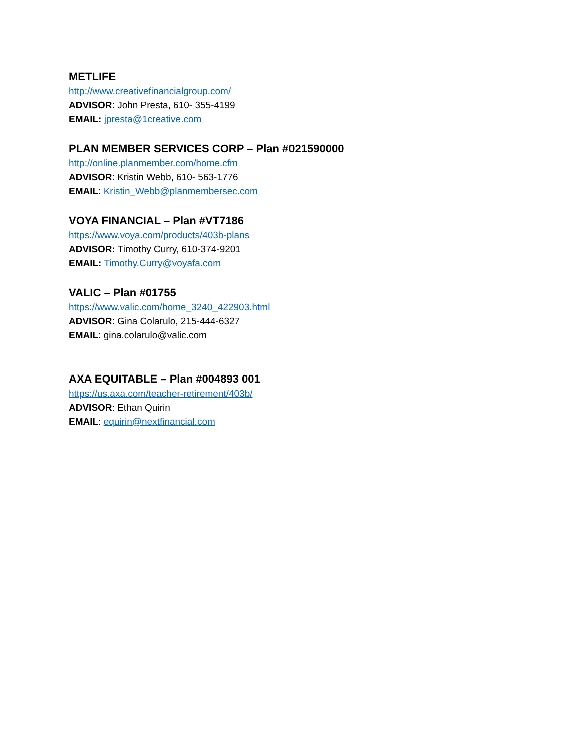METLIFE
http://www.creativefinancialgroup.com/
ADVISOR: John Presta, 610- 355-4199
EMAIL: jpresta@1creative.com
PLAN MEMBER SERVICES CORP – Plan #021590000
http://online.planmember.com/home.cfm
ADVISOR: Kristin Webb, 610- 563-1776
EMAIL: Kristin_Webb@planmembersec.com
VOYA FINANCIAL – Plan #VT7186
https://www.voya.com/products/403b-plans
ADVISOR: Timothy Curry, 610-374-9201
EMAIL: Timothy.Curry@voyafa.com
VALIC – Plan #01755
https://www.valic.com/home_3240_422903.html
ADVISOR: Gina Colarulo, 215-444-6327
EMAIL: gina.colarulo@valic.com
AXA EQUITABLE – Plan #004893 001
https://us.axa.com/teacher-retirement/403b/
ADVISOR: Ethan Quirin
EMAIL: equirin@nextfinancial.com